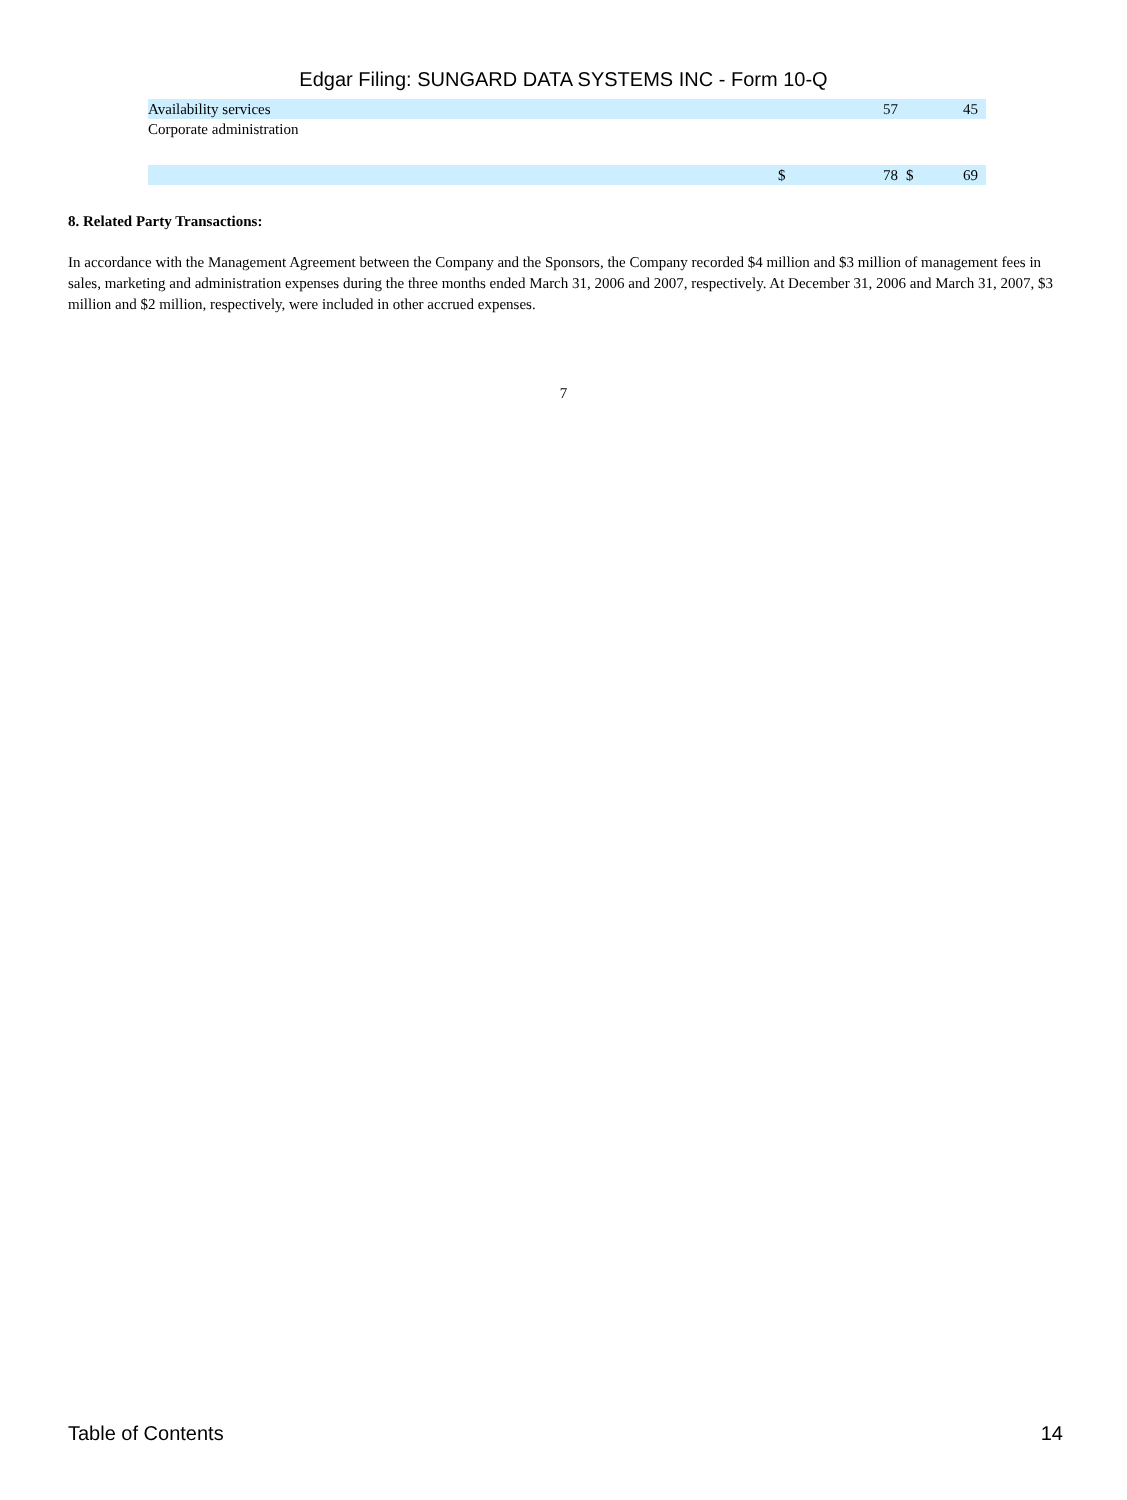Edgar Filing: SUNGARD DATA SYSTEMS INC - Form 10-Q
| Availability services | | 57 | | 45 |
| Corporate administration | | | | |
| | $ | 78 | $ | 69 |
8. Related Party Transactions:
In accordance with the Management Agreement between the Company and the Sponsors, the Company recorded $4 million and $3 million of management fees in sales, marketing and administration expenses during the three months ended March 31, 2006 and 2007, respectively. At December 31, 2006 and March 31, 2007, $3 million and $2 million, respectively, were included in other accrued expenses.
7
Table of Contents 14